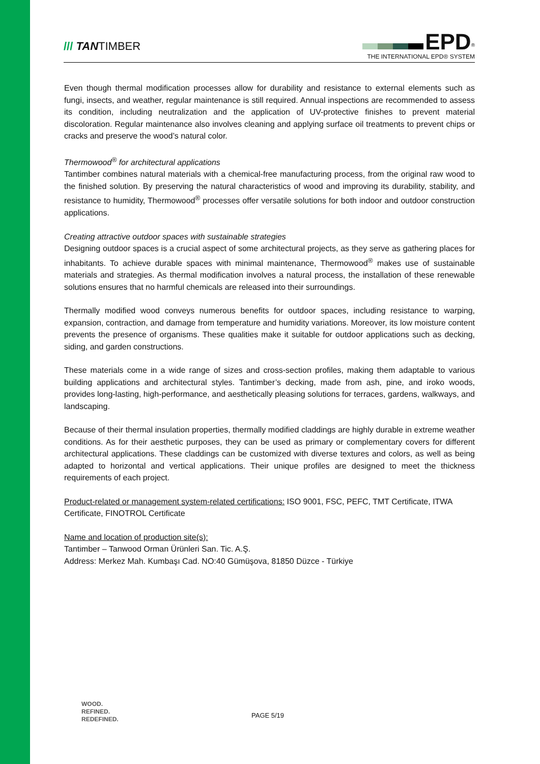/// TANTIMBER
EPD<sup>®</sup>
THE INTERNATIONAL EPD® SYSTEM
Even though thermal modification processes allow for durability and resistance to external elements such as fungi, insects, and weather, regular maintenance is still required. Annual inspections are recommended to assess its condition, including neutralization and the application of UV-protective finishes to prevent material discoloration. Regular maintenance also involves cleaning and applying surface oil treatments to prevent chips or cracks and preserve the wood’s natural color.
Thermowood<sup>®</sup> for architectural applications
Tantimber combines natural materials with a chemical-free manufacturing process, from the original raw wood to the finished solution. By preserving the natural characteristics of wood and improving its durability, stability, and resistance to humidity, Thermowood<sup>®</sup> processes offer versatile solutions for both indoor and outdoor construction applications.
Creating attractive outdoor spaces with sustainable strategies
Designing outdoor spaces is a crucial aspect of some architectural projects, as they serve as gathering places for inhabitants. To achieve durable spaces with minimal maintenance, Thermowood<sup>®</sup> makes use of sustainable materials and strategies. As thermal modification involves a natural process, the installation of these renewable solutions ensures that no harmful chemicals are released into their surroundings.
Thermally modified wood conveys numerous benefits for outdoor spaces, including resistance to warping, expansion, contraction, and damage from temperature and humidity variations. Moreover, its low moisture content prevents the presence of organisms. These qualities make it suitable for outdoor applications such as decking, siding, and garden constructions.
These materials come in a wide range of sizes and cross-section profiles, making them adaptable to various building applications and architectural styles. Tantimber’s decking, made from ash, pine, and iroko woods, provides long-lasting, high-performance, and aesthetically pleasing solutions for terraces, gardens, walkways, and landscaping.
Because of their thermal insulation properties, thermally modified claddings are highly durable in extreme weather conditions. As for their aesthetic purposes, they can be used as primary or complementary covers for different architectural applications. These claddings can be customized with diverse textures and colors, as well as being adapted to horizontal and vertical applications. Their unique profiles are designed to meet the thickness requirements of each project.
Product-related or management system-related certifications: ISO 9001, FSC, PEFC, TMT Certificate, ITWA Certificate, FINOTROL Certificate
Name and location of production site(s):
Tantimber – Tanwood Orman Ürünleri San. Tic. A.Ş.
Address: Merkez Mah. Kumbaşı Cad. NO:40 Gümüşova, 81850 Düzce - Türkiye
WOOD.
REFINED.
REDEFINED.
PAGE 5/19